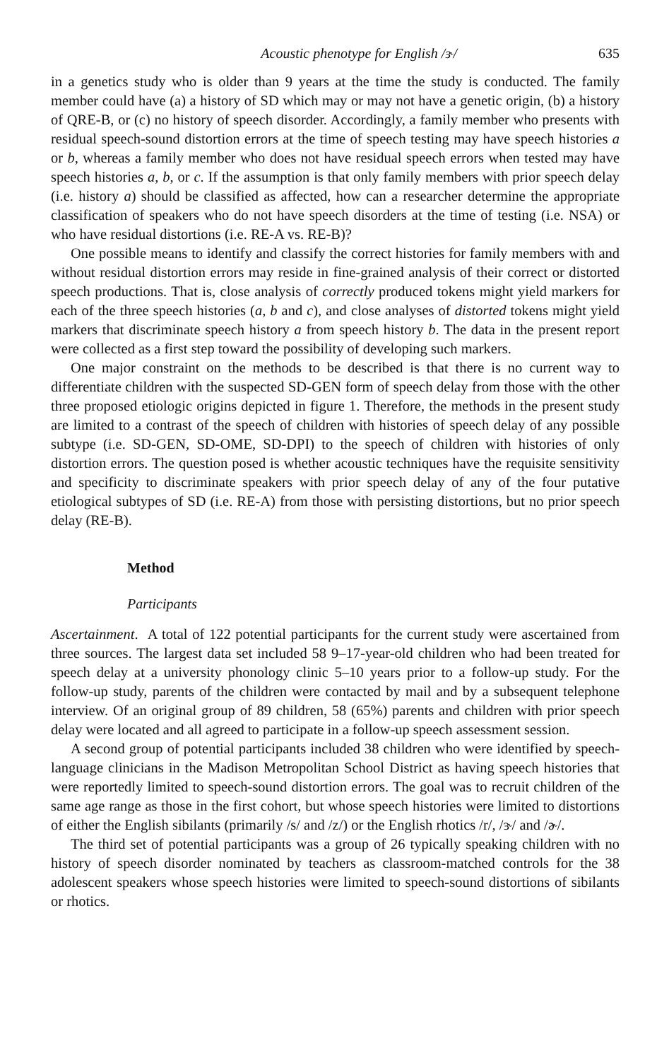Acoustic phenotype for English /ɝ/ 635
in a genetics study who is older than 9 years at the time the study is conducted. The family member could have (a) a history of SD which may or may not have a genetic origin, (b) a history of QRE-B, or (c) no history of speech disorder. Accordingly, a family member who presents with residual speech-sound distortion errors at the time of speech testing may have speech histories a or b, whereas a family member who does not have residual speech errors when tested may have speech histories a, b, or c. If the assumption is that only family members with prior speech delay (i.e. history a) should be classified as affected, how can a researcher determine the appropriate classification of speakers who do not have speech disorders at the time of testing (i.e. NSA) or who have residual distortions (i.e. RE-A vs. RE-B)?
One possible means to identify and classify the correct histories for family members with and without residual distortion errors may reside in fine-grained analysis of their correct or distorted speech productions. That is, close analysis of correctly produced tokens might yield markers for each of the three speech histories (a, b and c), and close analyses of distorted tokens might yield markers that discriminate speech history a from speech history b. The data in the present report were collected as a first step toward the possibility of developing such markers.
One major constraint on the methods to be described is that there is no current way to differentiate children with the suspected SD-GEN form of speech delay from those with the other three proposed etiologic origins depicted in figure 1. Therefore, the methods in the present study are limited to a contrast of the speech of children with histories of speech delay of any possible subtype (i.e. SD-GEN, SD-OME, SD-DPI) to the speech of children with histories of only distortion errors. The question posed is whether acoustic techniques have the requisite sensitivity and specificity to discriminate speakers with prior speech delay of any of the four putative etiological subtypes of SD (i.e. RE-A) from those with persisting distortions, but no prior speech delay (RE-B).
Method
Participants
Ascertainment. A total of 122 potential participants for the current study were ascertained from three sources. The largest data set included 58 9–17-year-old children who had been treated for speech delay at a university phonology clinic 5–10 years prior to a follow-up study. For the follow-up study, parents of the children were contacted by mail and by a subsequent telephone interview. Of an original group of 89 children, 58 (65%) parents and children with prior speech delay were located and all agreed to participate in a follow-up speech assessment session.
A second group of potential participants included 38 children who were identified by speech-language clinicians in the Madison Metropolitan School District as having speech histories that were reportedly limited to speech-sound distortion errors. The goal was to recruit children of the same age range as those in the first cohort, but whose speech histories were limited to distortions of either the English sibilants (primarily /s/ and /z/) or the English rhotics /r/, /ɝ/ and /ɚ/.
The third set of potential participants was a group of 26 typically speaking children with no history of speech disorder nominated by teachers as classroom-matched controls for the 38 adolescent speakers whose speech histories were limited to speech-sound distortions of sibilants or rhotics.